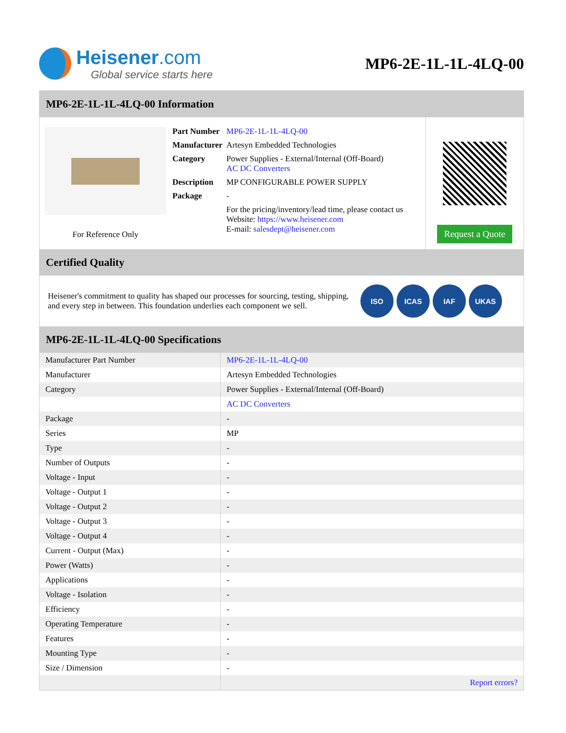Heisener.com
Global service starts here
MP6-2E-1L-1L-4LQ-00
MP6-2E-1L-1L-4LQ-00 Information
For Reference Only
| Part Number | MP6-2E-1L-1L-4LQ-00 |
| Manufacturer | Artesyn Embedded Technologies |
| Category | Power Supplies - External/Internal (Off-Board) AC DC Converters |
| Description | MP CONFIGURABLE POWER SUPPLY |
| Package | - |
| | For the pricing/inventory/lead time, please contact us Website: https://www.heisener.com E-mail: salesdept@heisener.com |
Request a Quote
Certified Quality
Heisener's commitment to quality has shaped our processes for sourcing, testing, shipping, and every step in between. This foundation underlies each component we sell.
ISO ICAS IAF UKAS
MP6-2E-1L-1L-4LQ-00 Specifications
| Manufacturer Part Number | MP6-2E-1L-1L-4LQ-00 |
| Manufacturer | Artesyn Embedded Technologies |
| Category | Power Supplies - External/Internal (Off-Board) |
| | AC DC Converters |
| Package | - |
| Series | MP |
| Type | - |
| Number of Outputs | - |
| Voltage - Input | - |
| Voltage - Output 1 | - |
| Voltage - Output 2 | - |
| Voltage - Output 3 | - |
| Voltage - Output 4 | - |
| Current - Output (Max) | - |
| Power (Watts) | - |
| Applications | - |
| Voltage - Isolation | - |
| Efficiency | - |
| Operating Temperature | - |
| Features | - |
| Mounting Type | - |
| Size / Dimension | - |
| | Report errors? |